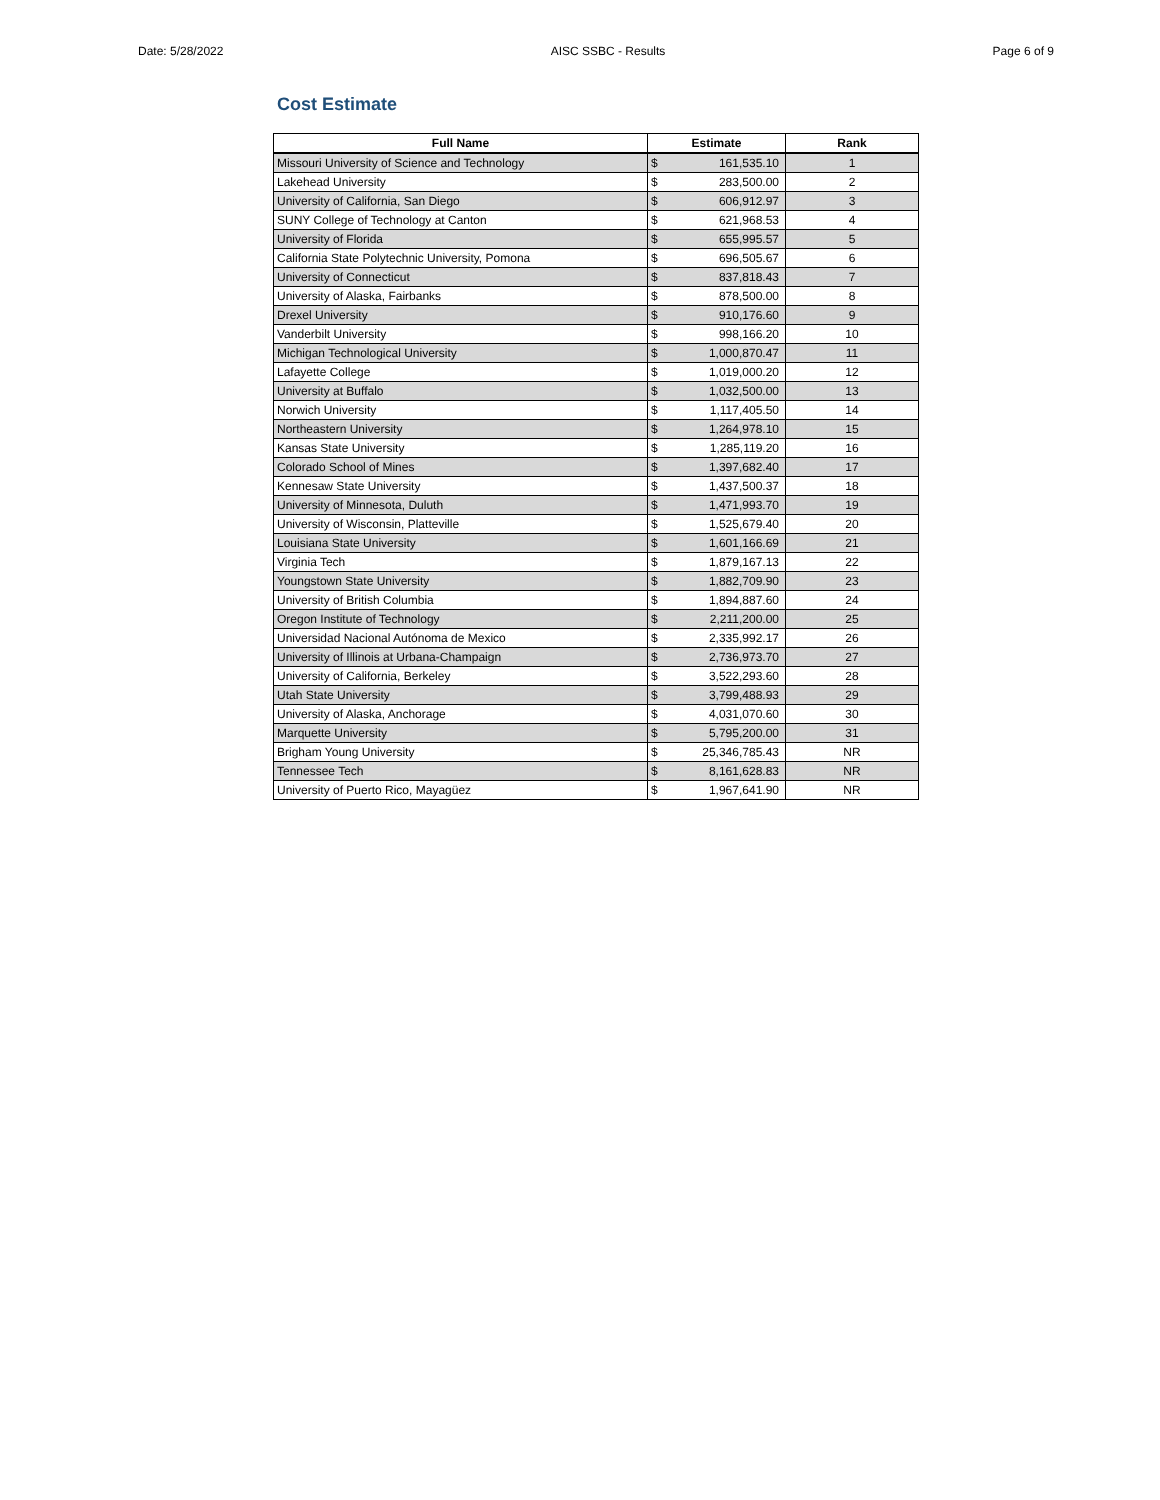Date: 5/28/2022 AISC SSBC - Results Page 6 of 9
Cost Estimate
| Full Name | Estimate | | Rank |
| --- | --- | --- | --- |
| Missouri University of Science and Technology | $ | 161,535.10 | 1 |
| Lakehead University | $ | 283,500.00 | 2 |
| University of California, San Diego | $ | 606,912.97 | 3 |
| SUNY College of Technology at Canton | $ | 621,968.53 | 4 |
| University of Florida | $ | 655,995.57 | 5 |
| California State Polytechnic University, Pomona | $ | 696,505.67 | 6 |
| University of Connecticut | $ | 837,818.43 | 7 |
| University of Alaska, Fairbanks | $ | 878,500.00 | 8 |
| Drexel University | $ | 910,176.60 | 9 |
| Vanderbilt University | $ | 998,166.20 | 10 |
| Michigan Technological University | $ | 1,000,870.47 | 11 |
| Lafayette College | $ | 1,019,000.20 | 12 |
| University at Buffalo | $ | 1,032,500.00 | 13 |
| Norwich University | $ | 1,117,405.50 | 14 |
| Northeastern University | $ | 1,264,978.10 | 15 |
| Kansas State University | $ | 1,285,119.20 | 16 |
| Colorado School of Mines | $ | 1,397,682.40 | 17 |
| Kennesaw State University | $ | 1,437,500.37 | 18 |
| University of Minnesota, Duluth | $ | 1,471,993.70 | 19 |
| University of Wisconsin, Platteville | $ | 1,525,679.40 | 20 |
| Louisiana State University | $ | 1,601,166.69 | 21 |
| Virginia Tech | $ | 1,879,167.13 | 22 |
| Youngstown State University | $ | 1,882,709.90 | 23 |
| University of British Columbia | $ | 1,894,887.60 | 24 |
| Oregon Institute of Technology | $ | 2,211,200.00 | 25 |
| Universidad Nacional Autónoma de Mexico | $ | 2,335,992.17 | 26 |
| University of Illinois at Urbana-Champaign | $ | 2,736,973.70 | 27 |
| University of California, Berkeley | $ | 3,522,293.60 | 28 |
| Utah State University | $ | 3,799,488.93 | 29 |
| University of Alaska, Anchorage | $ | 4,031,070.60 | 30 |
| Marquette University | $ | 5,795,200.00 | 31 |
| Brigham Young University | $ | 25,346,785.43 | NR |
| Tennessee Tech | $ | 8,161,628.83 | NR |
| University of Puerto Rico, Mayagüez | $ | 1,967,641.90 | NR |